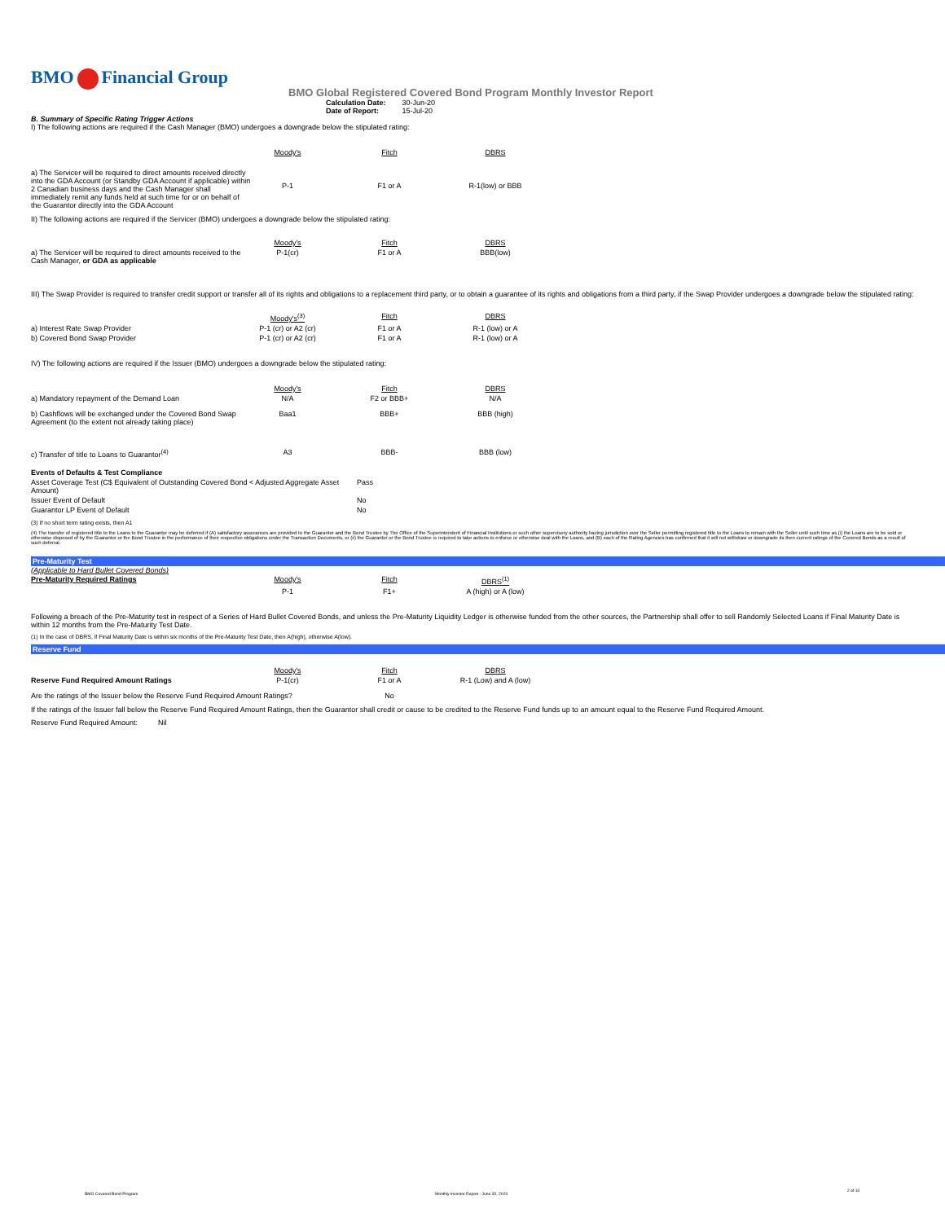BMO Financial Group
BMO Global Registered Covered Bond Program Monthly Investor Report
| Calculation Date: | 30-Jun-20 |
| Date of Report: | 15-Jul-20 |
B. Summary of Specific Rating Trigger Actions
I) The following actions are required if the Cash Manager (BMO) undergoes a downgrade below the stipulated rating:
| | Moody's | Fitch | DBRS |
| --- | --- | --- | --- |
| a) The Servicer will be required to direct amounts received directly into the GDA Account (or Standby GDA Account if applicable) within 2 Canadian business days and the Cash Manager shall immediately remit any funds held at such time for or on behalf of the Guarantor directly into the GDA Account | P-1 | F1 or A | R-1(low) or BBB |
II) The following actions are required if the Servicer (BMO) undergoes a downgrade below the stipulated rating:
| | Moody's | Fitch | DBRS |
| --- | --- | --- | --- |
| a) The Servicer will be required to direct amounts received to the Cash Manager, or GDA as applicable | P-1(cr) | F1 or A | BBB(low) |
III) The Swap Provider is required to transfer credit support or transfer all of its rights and obligations to a replacement third party, or to obtain a guarantee of its rights and obligations from a third party, if the Swap Provider undergoes a downgrade below the stipulated rating:
| | Moody's<sup>(3)</sup> | Fitch | DBRS |
| --- | --- | --- | --- |
| a) Interest Rate Swap Provider | P-1 (cr) or A2 (cr) | F1 or A | R-1 (low) or A |
| b) Covered Bond Swap Provider | P-1 (cr) or A2 (cr) | F1 or A | R-1 (low) or A |
IV) The following actions are required if the Issuer (BMO) undergoes a downgrade below the stipulated rating:
| | Moody's | Fitch | DBRS |
| --- | --- | --- | --- |
| a) Mandatory repayment of the Demand Loan | N/A | F2 or BBB+ | N/A |
| b) Cashflows will be exchanged under the Covered Bond Swap Agreement (to the extent not already taking place) | Baa1 | BBB+ | BBB (high) |
| c) Transfer of title to Loans to Guarantor<sup>(4)</sup> | A3 | BBB- | BBB (low) |
| Events of Defaults & Test Compliance | |
| Asset Coverage Test (C$ Equivalent of Outstanding Covered Bond < Adjusted Aggregate Asset Amount) | Pass |
| Issuer Event of Default | No |
| Guarantor LP Event of Default | No |
(3) If no short term rating exists, then A1
(4) The transfer of registered title to the Loans to the Guarantor may be deferred if (A) satisfactory assurances are provided to the Guarantor and the Bond Trustee by The Office of the Superintendent of Financial Institutions or such other supervisory authority having jurisdiction over the Seller permitting registered title to the Loans to remain with the Seller until such time as (i) the Loans are to be sold or otherwise disposed of by the Guarantor or the Bond Trustee in the performance of their respective obligations under the Transaction Documents, or (ii) the Guarantor or the Bond Trustee is required to take actions to enforce or otherwise deal with the Loans, and (B) each of the Rating Agencies has confirmed that it will not withdraw or downgrade its then current ratings of the Covered Bonds as a result of such deferral.
Pre-Maturity Test
(Applicable to Hard Bullet Covered Bonds)
| Pre-Maturity Required Ratings | Moody's | Fitch | DBRS<sup>(1)</sup> |
| --- | --- | --- | --- |
| | P-1 | F1+ | A (high) or A (low) |
Following a breach of the Pre-Maturity test in respect of a Series of Hard Bullet Covered Bonds, and unless the Pre-Maturity Liquidity Ledger is otherwise funded from the other sources, the Partnership shall offer to sell Randomly Selected Loans if Final Maturity Date is within 12 months from the Pre-Maturity Test Date.
(1) In the case of DBRS, if Final Maturity Date is within six months of the Pre-Maturity Test Date, then A(high), otherwise A(low).
Reserve Fund
| | Moody's | Fitch | DBRS |
| Reserve Fund Required Amount Ratings | P-1(cr) | F1 or A | R-1 (Low) and A (low) |
| Are the ratings of the Issuer below the Reserve Fund Required Amount Ratings? | | No | |
If the ratings of the Issuer fall below the Reserve Fund Required Amount Ratings, then the Guarantor shall credit or cause to be credited to the Reserve Fund funds up to an amount equal to the Reserve Fund Required Amount.
Reserve Fund Required Amount: Nil
BMO Covered Bond Program
Monthly Investor Report - June 30, 2020
2 of 10